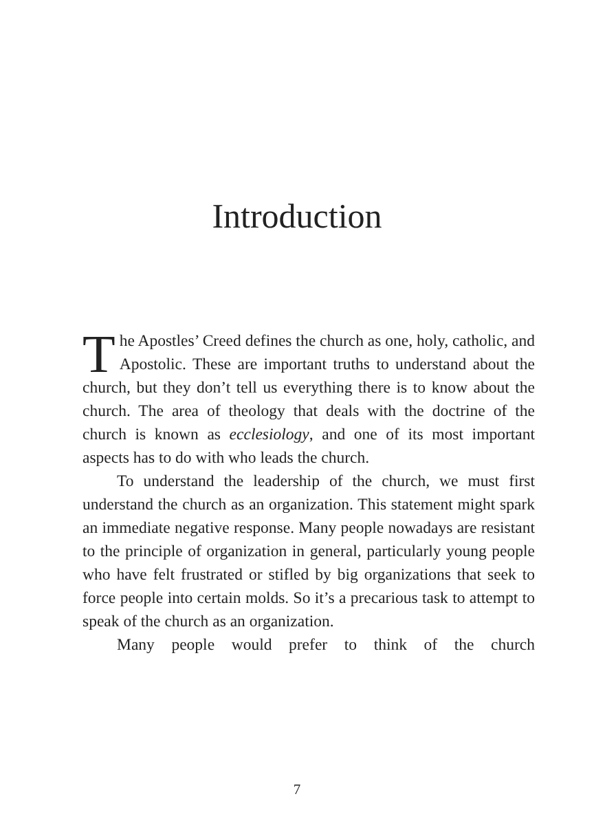Introduction
The Apostles’ Creed defines the church as one, holy, catholic, and Apostolic. These are important truths to understand about the church, but they don’t tell us every­thing there is to know about the church. The area of theology that deals with the doctrine of the church is known as eccle­siology, and one of its most important aspects has to do with who leads the church.
To understand the leadership of the church, we must first understand the church as an organization. This statement might spark an immediate negative response. Many people nowadays are resistant to the principle of organization in general, particularly young people who have felt frustrated or stifled by big organizations that seek to force people into certain molds. So it’s a precarious task to attempt to speak of the church as an organization.
Many people would prefer to think of the church
7